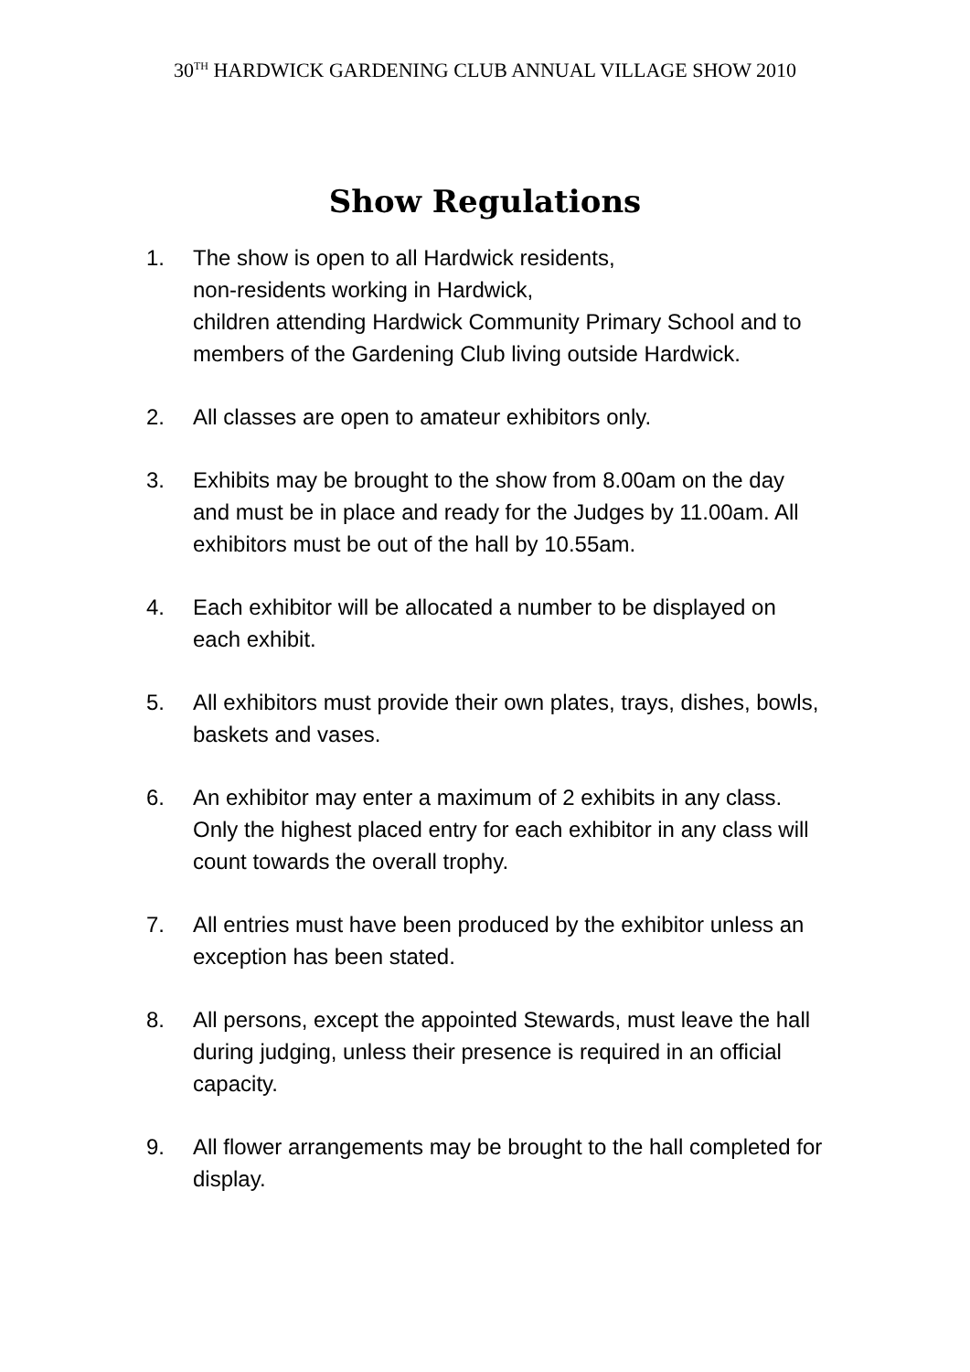30<sup>TH</sup> HARDWICK GARDENING CLUB ANNUAL VILLAGE SHOW 2010
Show Regulations
1. The show is open to all Hardwick residents,
non-residents working in Hardwick,
children attending Hardwick Community Primary School and to members of the Gardening Club living outside Hardwick.
2. All classes are open to amateur exhibitors only.
3. Exhibits may be brought to the show from 8.00am on the day and must be in place and ready for the Judges by 11.00am. All exhibitors must be out of the hall by 10.55am.
4. Each exhibitor will be allocated a number to be displayed on each exhibit.
5. All exhibitors must provide their own plates, trays, dishes, bowls, baskets and vases.
6. An exhibitor may enter a maximum of 2 exhibits in any class. Only the highest placed entry for each exhibitor in any class will count towards the overall trophy.
7. All entries must have been produced by the exhibitor unless an exception has been stated.
8. All persons, except the appointed Stewards, must leave the hall during judging, unless their presence is required in an official capacity.
9. All flower arrangements may be brought to the hall completed for display.